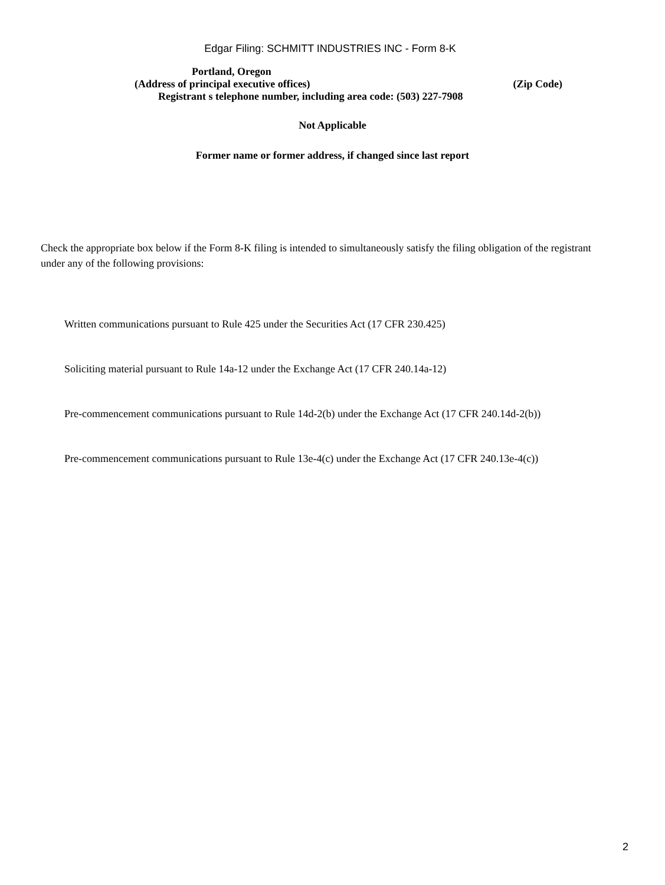Edgar Filing: SCHMITT INDUSTRIES INC - Form 8-K
Portland, Oregon
(Address of principal executive offices) (Zip Code)
Registrant s telephone number, including area code: (503) 227-7908
Not Applicable
Former name or former address, if changed since last report
Check the appropriate box below if the Form 8-K filing is intended to simultaneously satisfy the filing obligation of the registrant under any of the following provisions:
Written communications pursuant to Rule 425 under the Securities Act (17 CFR 230.425)
Soliciting material pursuant to Rule 14a-12 under the Exchange Act (17 CFR 240.14a-12)
Pre-commencement communications pursuant to Rule 14d-2(b) under the Exchange Act (17 CFR 240.14d-2(b))
Pre-commencement communications pursuant to Rule 13e-4(c) under the Exchange Act (17 CFR 240.13e-4(c))
2